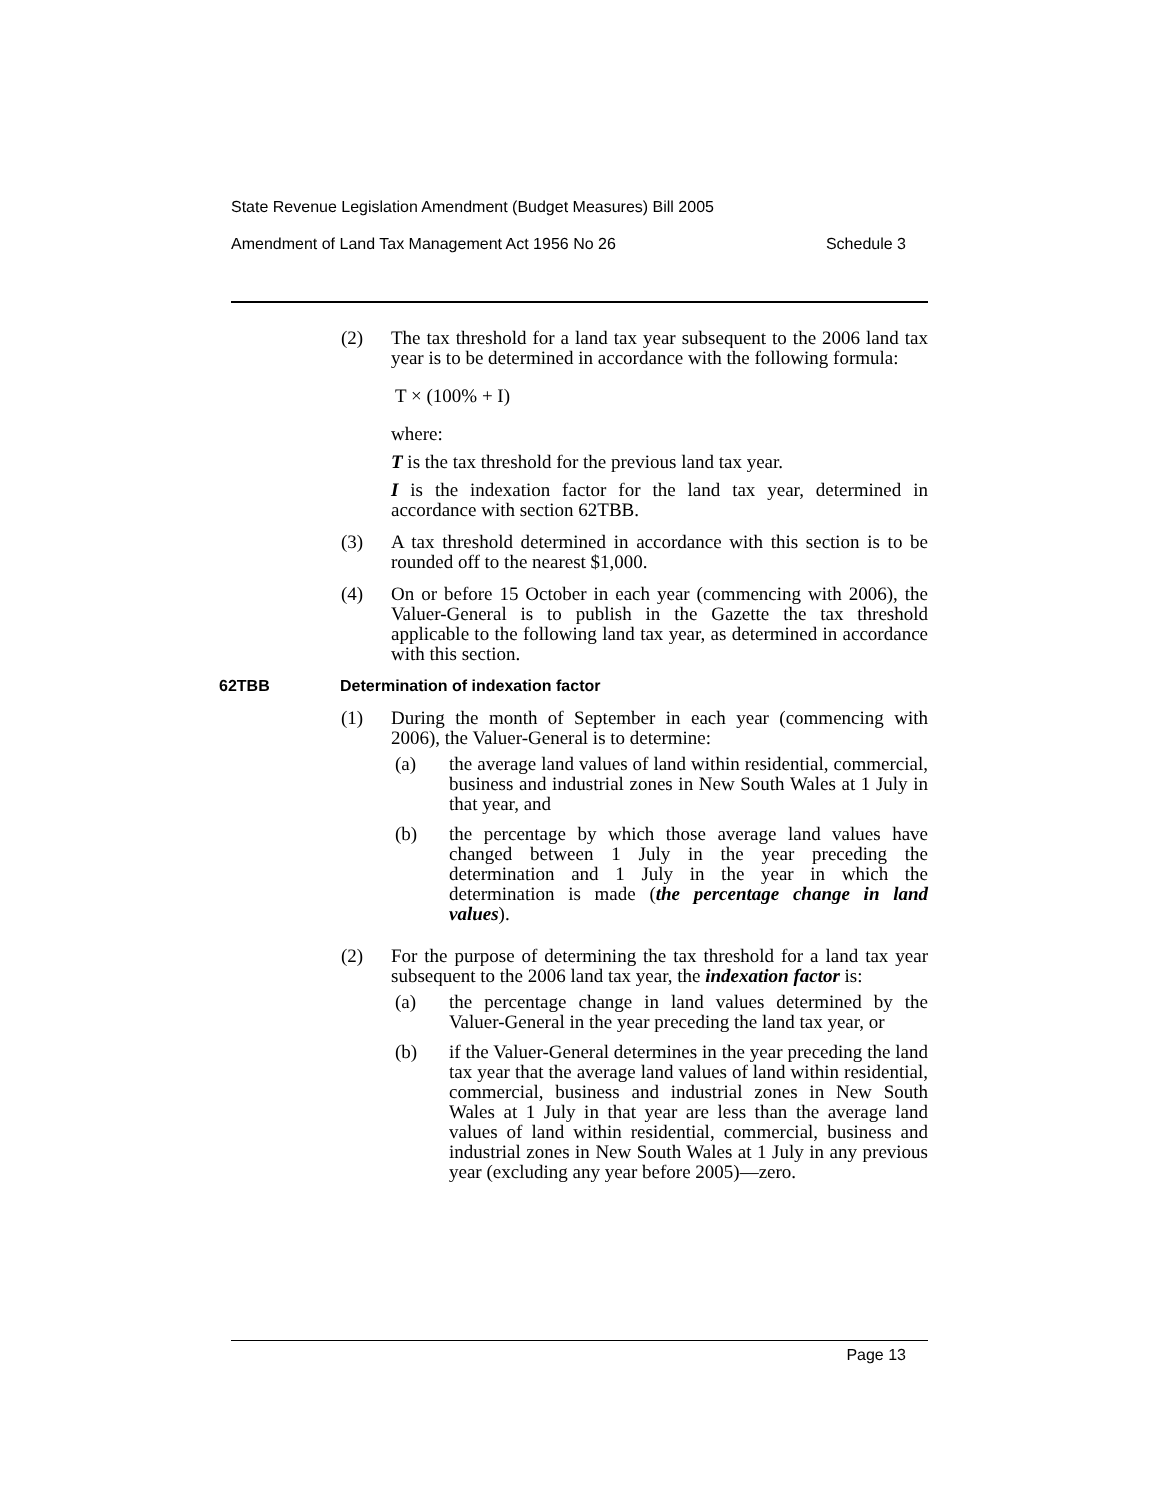State Revenue Legislation Amendment (Budget Measures) Bill 2005
Amendment of Land Tax Management Act 1956 No 26 Schedule 3
(2) The tax threshold for a land tax year subsequent to the 2006 land tax year is to be determined in accordance with the following formula:
T × (100% + I)
where:
T is the tax threshold for the previous land tax year.
I is the indexation factor for the land tax year, determined in accordance with section 62TBB.
(3) A tax threshold determined in accordance with this section is to be rounded off to the nearest $1,000.
(4) On or before 15 October in each year (commencing with 2006), the Valuer-General is to publish in the Gazette the tax threshold applicable to the following land tax year, as determined in accordance with this section.
62TBB Determination of indexation factor
(1) During the month of September in each year (commencing with 2006), the Valuer-General is to determine:
(a) the average land values of land within residential, commercial, business and industrial zones in New South Wales at 1 July in that year, and
(b) the percentage by which those average land values have changed between 1 July in the year preceding the determination and 1 July in the year in which the determination is made (the percentage change in land values).
(2) For the purpose of determining the tax threshold for a land tax year subsequent to the 2006 land tax year, the indexation factor is:
(a) the percentage change in land values determined by the Valuer-General in the year preceding the land tax year, or
(b) if the Valuer-General determines in the year preceding the land tax year that the average land values of land within residential, commercial, business and industrial zones in New South Wales at 1 July in that year are less than the average land values of land within residential, commercial, business and industrial zones in New South Wales at 1 July in any previous year (excluding any year before 2005)—zero.
Page 13